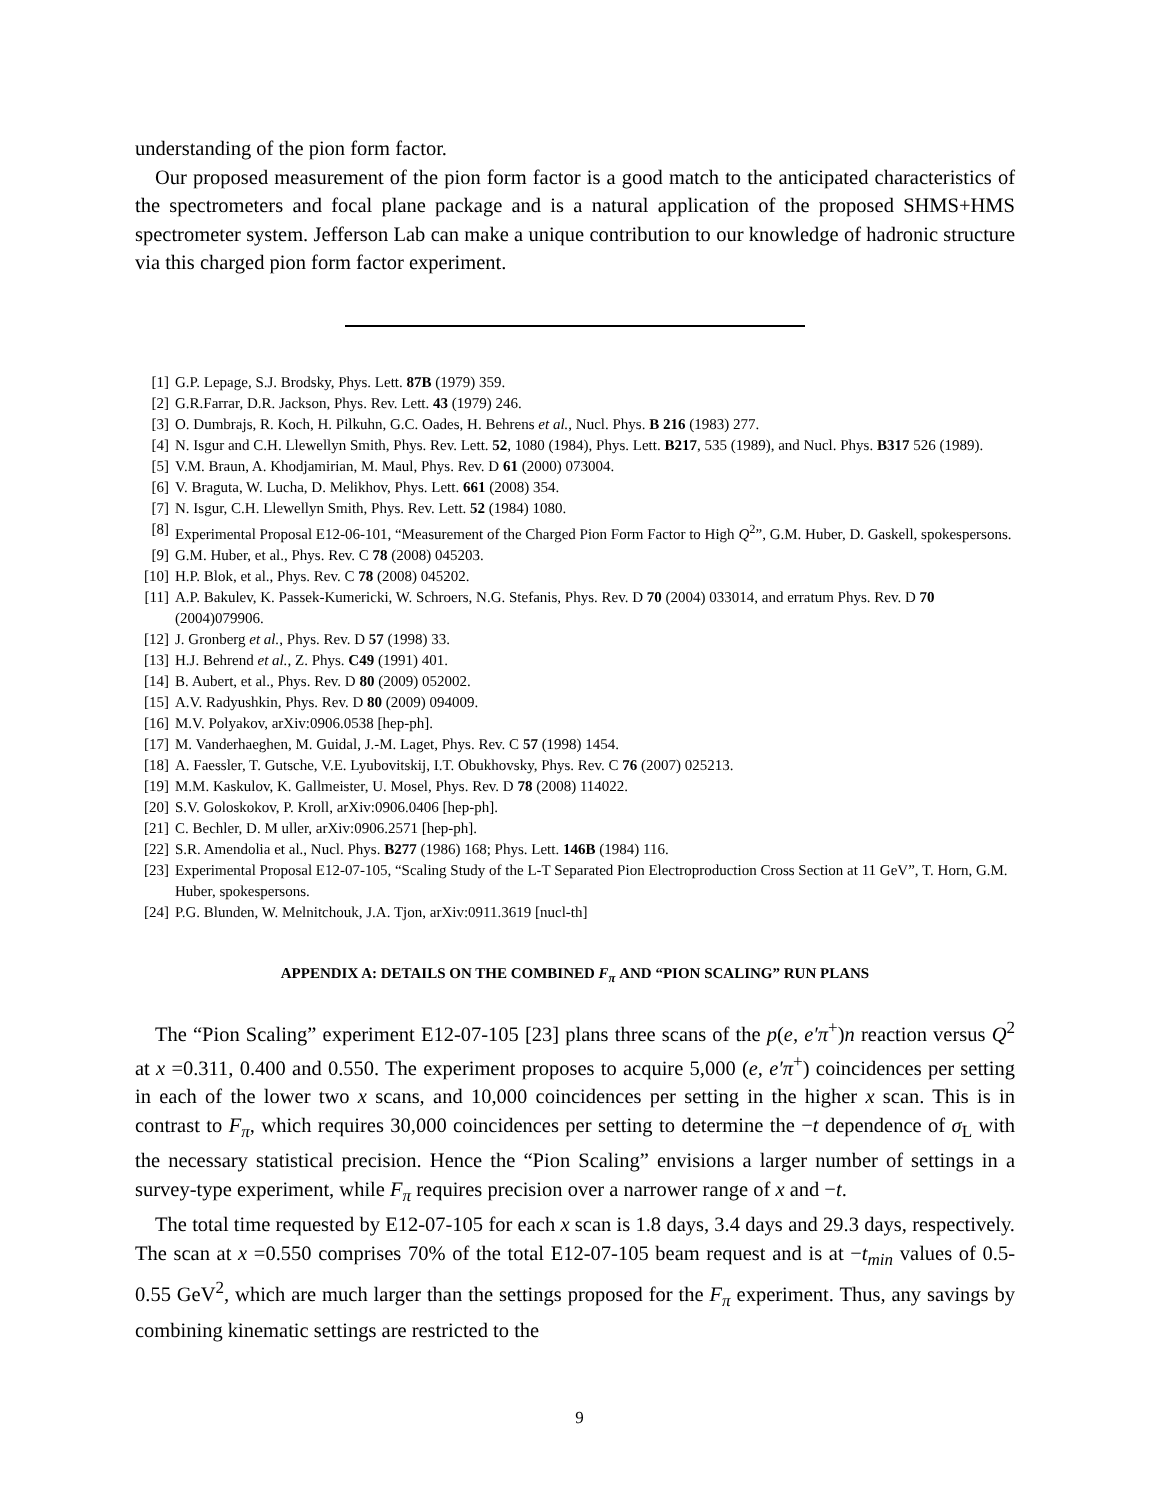understanding of the pion form factor.
Our proposed measurement of the pion form factor is a good match to the anticipated characteristics of the spectrometers and focal plane package and is a natural application of the proposed SHMS+HMS spectrometer system. Jefferson Lab can make a unique contribution to our knowledge of hadronic structure via this charged pion form factor experiment.
[1] G.P. Lepage, S.J. Brodsky, Phys. Lett. 87B (1979) 359.
[2] G.R.Farrar, D.R. Jackson, Phys. Rev. Lett. 43 (1979) 246.
[3] O. Dumbrajs, R. Koch, H. Pilkuhn, G.C. Oades, H. Behrens et al., Nucl. Phys. B 216 (1983) 277.
[4] N. Isgur and C.H. Llewellyn Smith, Phys. Rev. Lett. 52, 1080 (1984), Phys. Lett. B217, 535 (1989), and Nucl. Phys. B317 526 (1989).
[5] V.M. Braun, A. Khodjamirian, M. Maul, Phys. Rev. D 61 (2000) 073004.
[6] V. Braguta, W. Lucha, D. Melikhov, Phys. Lett. 661 (2008) 354.
[7] N. Isgur, C.H. Llewellyn Smith, Phys. Rev. Lett. 52 (1984) 1080.
[8] Experimental Proposal E12-06-101, “Measurement of the Charged Pion Form Factor to High Q<sup>2</sup>”, G.M. Huber, D. Gaskell, spokespersons.
[9] G.M. Huber, et al., Phys. Rev. C 78 (2008) 045203.
[10] H.P. Blok, et al., Phys. Rev. C 78 (2008) 045202.
[11] A.P. Bakulev, K. Passek-Kumericki, W. Schroers, N.G. Stefanis, Phys. Rev. D 70 (2004) 033014, and erratum Phys. Rev. D 70 (2004)079906.
[12] J. Gronberg et al., Phys. Rev. D 57 (1998) 33.
[13] H.J. Behrend et al., Z. Phys. C49 (1991) 401.
[14] B. Aubert, et al., Phys. Rev. D 80 (2009) 052002.
[15] A.V. Radyushkin, Phys. Rev. D 80 (2009) 094009.
[16] M.V. Polyakov, arXiv:0906.0538 [hep-ph].
[17] M. Vanderhaeghen, M. Guidal, J.-M. Laget, Phys. Rev. C 57 (1998) 1454.
[18] A. Faessler, T. Gutsche, V.E. Lyubovitskij, I.T. Obukhovsky, Phys. Rev. C 76 (2007) 025213.
[19] M.M. Kaskulov, K. Gallmeister, U. Mosel, Phys. Rev. D 78 (2008) 114022.
[20] S.V. Goloskokov, P. Kroll, arXiv:0906.0406 [hep-ph].
[21] C. Bechler, D. M uller, arXiv:0906.2571 [hep-ph].
[22] S.R. Amendolia et al., Nucl. Phys. B277 (1986) 168; Phys. Lett. 146B (1984) 116.
[23] Experimental Proposal E12-07-105, “Scaling Study of the L-T Separated Pion Electroproduction Cross Section at 11 GeV”, T. Horn, G.M. Huber, spokespersons.
[24] P.G. Blunden, W. Melnitchouk, J.A. Tjon, arXiv:0911.3619 [nucl-th]
APPENDIX A: DETAILS ON THE COMBINED F<sub>π</sub> AND “PION SCALING” RUN PLANS
The “Pion Scaling” experiment E12-07-105 [23] plans three scans of the p(e, e′π<sup>+</sup>)n reaction versus Q<sup>2</sup> at x =0.311, 0.400 and 0.550. The experiment proposes to acquire 5,000 (e, e′π<sup>+</sup>) coincidences per setting in each of the lower two x scans, and 10,000 coincidences per setting in the higher x scan. This is in contrast to F<sub>π</sub>, which requires 30,000 coincidences per setting to determine the −t dependence of σ<sub>L</sub> with the necessary statistical precision. Hence the “Pion Scaling” envisions a larger number of settings in a survey-type experiment, while F<sub>π</sub> requires precision over a narrower range of x and −t.
The total time requested by E12-07-105 for each x scan is 1.8 days, 3.4 days and 29.3 days, respectively. The scan at x =0.550 comprises 70% of the total E12-07-105 beam request and is at −t<sub>min</sub> values of 0.5-0.55 GeV<sup>2</sup>, which are much larger than the settings proposed for the F<sub>π</sub> experiment. Thus, any savings by combining kinematic settings are restricted to the
9